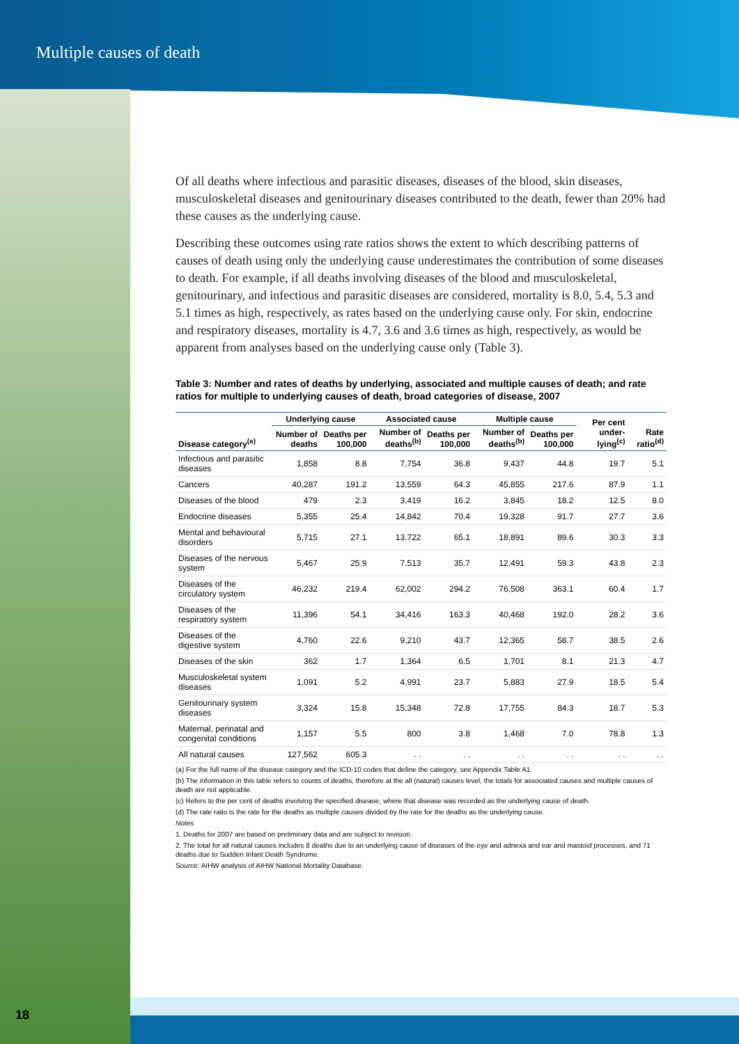Multiple causes of death
Of all deaths where infectious and parasitic diseases, diseases of the blood, skin diseases, musculoskeletal diseases and genitourinary diseases contributed to the death, fewer than 20% had these causes as the underlying cause.
Describing these outcomes using rate ratios shows the extent to which describing patterns of causes of death using only the underlying cause underestimates the contribution of some diseases to death. For example, if all deaths involving diseases of the blood and musculoskeletal, genitourinary, and infectious and parasitic diseases are considered, mortality is 8.0, 5.4, 5.3 and 5.1 times as high, respectively, as rates based on the underlying cause only. For skin, endocrine and respiratory diseases, mortality is 4.7, 3.6 and 3.6 times as high, respectively, as would be apparent from analyses based on the underlying cause only (Table 3).
Table 3: Number and rates of deaths by underlying, associated and multiple causes of death; and rate ratios for multiple to underlying causes of death, broad categories of disease, 2007
| | Underlying cause | | Associated cause | | Multiple cause | | Per cent under-lying<sup>(c)</sup> | Rate ratio<sup>(d)</sup> |
| --- | --- | --- | --- | --- | --- | --- | --- | --- |
| Disease category<sup>(a)</sup> | Number of deaths | Deaths per 100,000 | Number of deaths<sup>(b)</sup> | Deaths per 100,000 | Number of deaths<sup>(b)</sup> | Deaths per 100,000 | | |
| Infectious and parasitic diseases | 1,858 | 8.8 | 7,754 | 36.8 | 9,437 | 44.8 | 19.7 | 5.1 |
| Cancers | 40,287 | 191.2 | 13,559 | 64.3 | 45,855 | 217.6 | 87.9 | 1.1 |
| Diseases of the blood | 479 | 2.3 | 3,419 | 16.2 | 3,845 | 18.2 | 12.5 | 8.0 |
| Endocrine diseases | 5,355 | 25.4 | 14,842 | 70.4 | 19,328 | 91.7 | 27.7 | 3.6 |
| Mental and behavioural disorders | 5,715 | 27.1 | 13,722 | 65.1 | 18,891 | 89.6 | 30.3 | 3.3 |
| Diseases of the nervous system | 5,467 | 25.9 | 7,513 | 35.7 | 12,491 | 59.3 | 43.8 | 2.3 |
| Diseases of the circulatory system | 46,232 | 219.4 | 62,002 | 294.2 | 76,508 | 363.1 | 60.4 | 1.7 |
| Diseases of the respiratory system | 11,396 | 54.1 | 34,416 | 163.3 | 40,468 | 192.0 | 28.2 | 3.6 |
| Diseases of the digestive system | 4,760 | 22.6 | 9,210 | 43.7 | 12,365 | 58.7 | 38.5 | 2.6 |
| Diseases of the skin | 362 | 1.7 | 1,364 | 6.5 | 1,701 | 8.1 | 21.3 | 4.7 |
| Musculoskeletal system diseases | 1,091 | 5.2 | 4,991 | 23.7 | 5,883 | 27.9 | 18.5 | 5.4 |
| Genitourinary system diseases | 3,324 | 15.8 | 15,348 | 72.8 | 17,755 | 84.3 | 18.7 | 5.3 |
| Maternal, perinatal and congenital conditions | 1,157 | 5.5 | 800 | 3.8 | 1,468 | 7.0 | 78.8 | 1.3 |
| All natural causes | 127,562 | 605.3 | . . | . . | . . | . . | . . | . . |
(a) For the full name of the disease category and the ICD-10 codes that define the category, see Appendix Table A1.
(b) The information in this table refers to counts of deaths, therefore at the all (natural) causes level, the totals for associated causes and multiple causes of death are not applicable.
(c) Refers to the per cent of deaths involving the specified disease, where that disease was recorded as the underlying cause of death.
(d) The rate ratio is the rate for the deaths as multiple causes divided by the rate for the deaths as the underlying cause.
Notes
1. Deaths for 2007 are based on preliminary data and are subject to revision.
2. The total for all natural causes includes 8 deaths due to an underlying cause of diseases of the eye and adnexa and ear and mastoid processes, and 71 deaths due to Sudden Infant Death Syndrome.
Source: AIHW analysis of AIHW National Mortality Database.
18